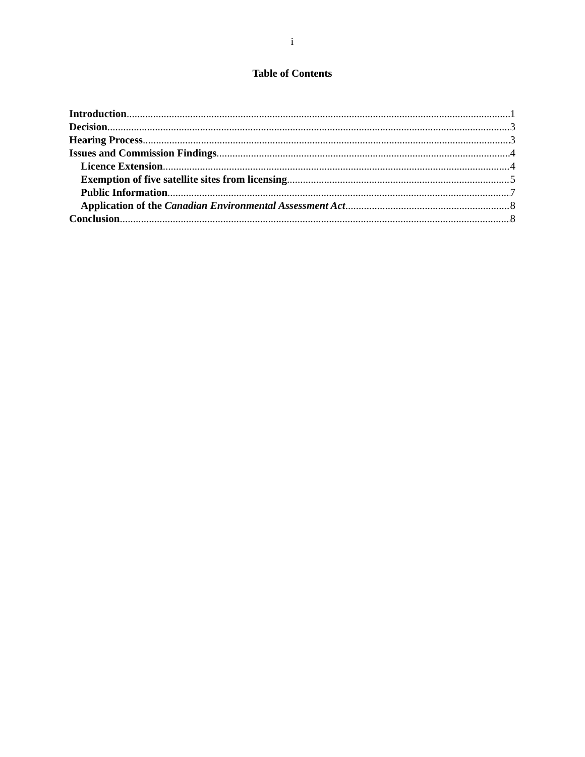i
Table of Contents
Introduction 1
Decision 3
Hearing Process 3
Issues and Commission Findings 4
Licence Extension 4
Exemption of five satellite sites from licensing 5
Public Information 7
Application of the Canadian Environmental Assessment Act 8
Conclusion 8